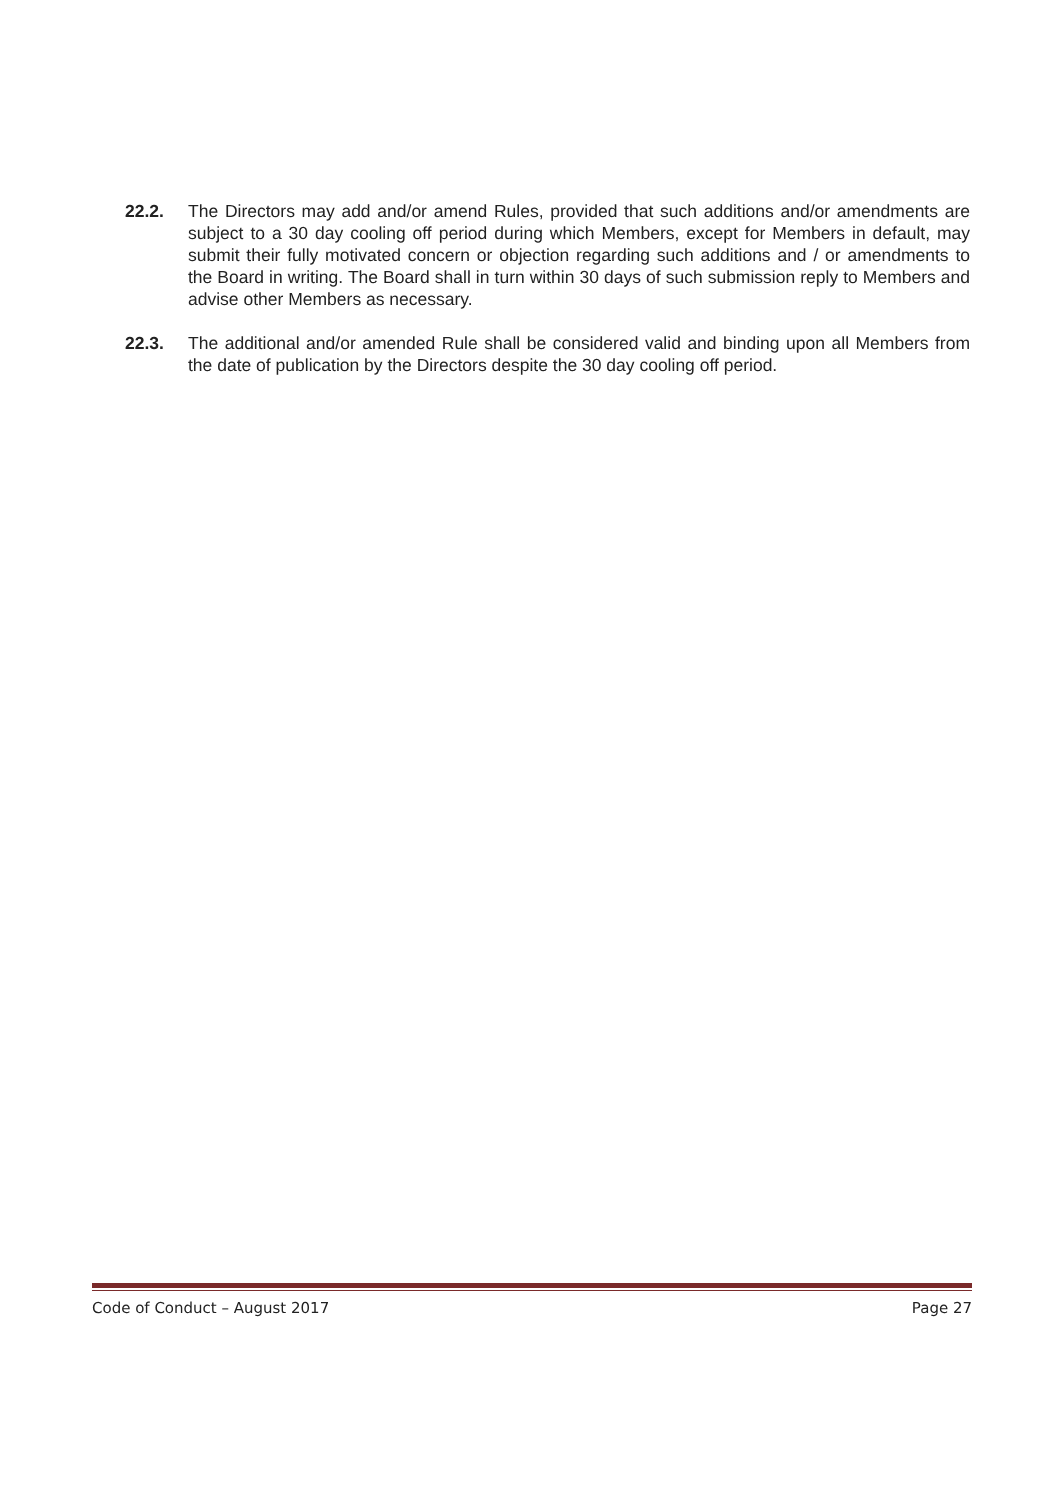22.2. The Directors may add and/or amend Rules, provided that such additions and/or amendments are subject to a 30 day cooling off period during which Members, except for Members in default, may submit their fully motivated concern or objection regarding such additions and / or amendments to the Board in writing. The Board shall in turn within 30 days of such submission reply to Members and advise other Members as necessary.
22.3. The additional and/or amended Rule shall be considered valid and binding upon all Members from the date of publication by the Directors despite the 30 day cooling off period.
Code of Conduct – August 2017 Page 27